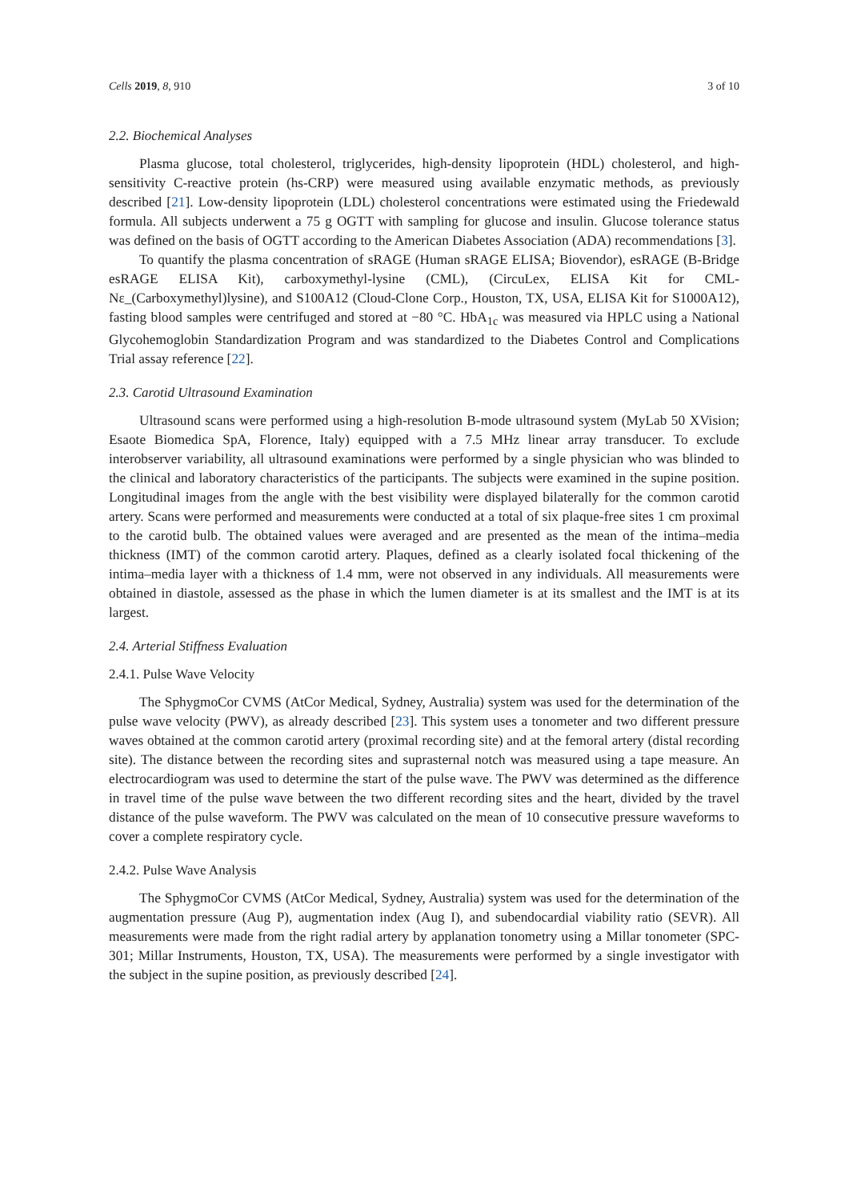Cells 2019, 8, 910 3 of 10
2.2. Biochemical Analyses
Plasma glucose, total cholesterol, triglycerides, high-density lipoprotein (HDL) cholesterol, and high-sensitivity C-reactive protein (hs-CRP) were measured using available enzymatic methods, as previously described [21]. Low-density lipoprotein (LDL) cholesterol concentrations were estimated using the Friedewald formula. All subjects underwent a 75 g OGTT with sampling for glucose and insulin. Glucose tolerance status was defined on the basis of OGTT according to the American Diabetes Association (ADA) recommendations [3].
To quantify the plasma concentration of sRAGE (Human sRAGE ELISA; Biovendor), esRAGE (B-Bridge esRAGE ELISA Kit), carboxymethyl-lysine (CML), (CircuLex, ELISA Kit for CML-Nε_(Carboxymethyl)lysine), and S100A12 (Cloud-Clone Corp., Houston, TX, USA, ELISA Kit for S1000A12), fasting blood samples were centrifuged and stored at −80 °C. HbA<sub>1c</sub> was measured via HPLC using a National Glycohemoglobin Standardization Program and was standardized to the Diabetes Control and Complications Trial assay reference [22].
2.3. Carotid Ultrasound Examination
Ultrasound scans were performed using a high-resolution B-mode ultrasound system (MyLab 50 XVision; Esaote Biomedica SpA, Florence, Italy) equipped with a 7.5 MHz linear array transducer. To exclude interobserver variability, all ultrasound examinations were performed by a single physician who was blinded to the clinical and laboratory characteristics of the participants. The subjects were examined in the supine position. Longitudinal images from the angle with the best visibility were displayed bilaterally for the common carotid artery. Scans were performed and measurements were conducted at a total of six plaque-free sites 1 cm proximal to the carotid bulb. The obtained values were averaged and are presented as the mean of the intima–media thickness (IMT) of the common carotid artery. Plaques, defined as a clearly isolated focal thickening of the intima–media layer with a thickness of 1.4 mm, were not observed in any individuals. All measurements were obtained in diastole, assessed as the phase in which the lumen diameter is at its smallest and the IMT is at its largest.
2.4. Arterial Stiffness Evaluation
2.4.1. Pulse Wave Velocity
The SphygmoCor CVMS (AtCor Medical, Sydney, Australia) system was used for the determination of the pulse wave velocity (PWV), as already described [23]. This system uses a tonometer and two different pressure waves obtained at the common carotid artery (proximal recording site) and at the femoral artery (distal recording site). The distance between the recording sites and suprasternal notch was measured using a tape measure. An electrocardiogram was used to determine the start of the pulse wave. The PWV was determined as the difference in travel time of the pulse wave between the two different recording sites and the heart, divided by the travel distance of the pulse waveform. The PWV was calculated on the mean of 10 consecutive pressure waveforms to cover a complete respiratory cycle.
2.4.2. Pulse Wave Analysis
The SphygmoCor CVMS (AtCor Medical, Sydney, Australia) system was used for the determination of the augmentation pressure (Aug P), augmentation index (Aug I), and subendocardial viability ratio (SEVR). All measurements were made from the right radial artery by applanation tonometry using a Millar tonometer (SPC-301; Millar Instruments, Houston, TX, USA). The measurements were performed by a single investigator with the subject in the supine position, as previously described [24].